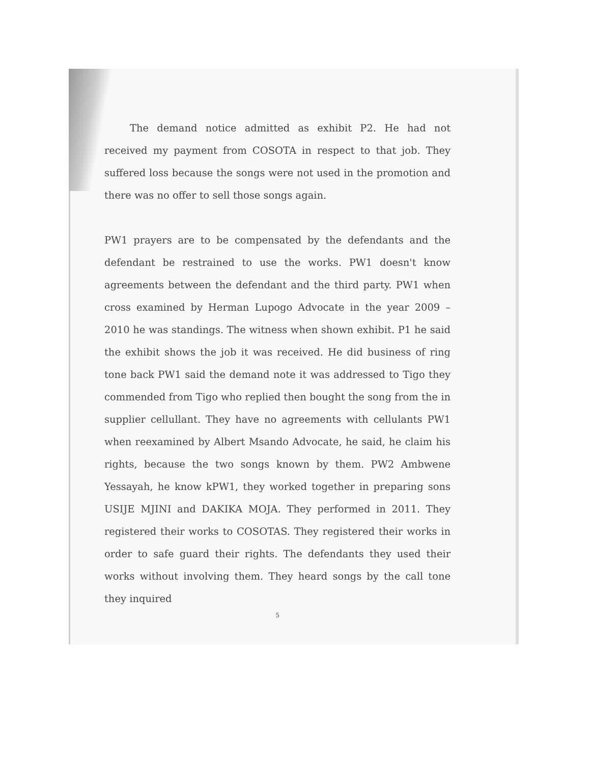The demand notice admitted as exhibit P2. He had not received my payment from COSOTA in respect to that job. They suffered loss because the songs were not used in the promotion and there was no offer to sell those songs again.
PW1 prayers are to be compensated by the defendants and the defendant be restrained to use the works. PW1 doesn't know agreements between the defendant and the third party. PW1 when cross examined by Herman Lupogo Advocate in the year 2009 – 2010 he was standings. The witness when shown exhibit. P1 he said the exhibit shows the job it was received. He did business of ring tone back PW1 said the demand note it was addressed to Tigo they commended from Tigo who replied then bought the song from the in supplier cellullant. They have no agreements with cellulants PW1 when reexamined by Albert Msando Advocate, he said, he claim his rights, because the two songs known by them. PW2 Ambwene Yessayah, he know kPW1, they worked together in preparing sons USIJE MJINI and DAKIKA MOJA. They performed in 2011. They registered their works to COSOTAS. They registered their works in order to safe guard their rights. The defendants they used their works without involving them. They heard songs by the call tone they inquired
5